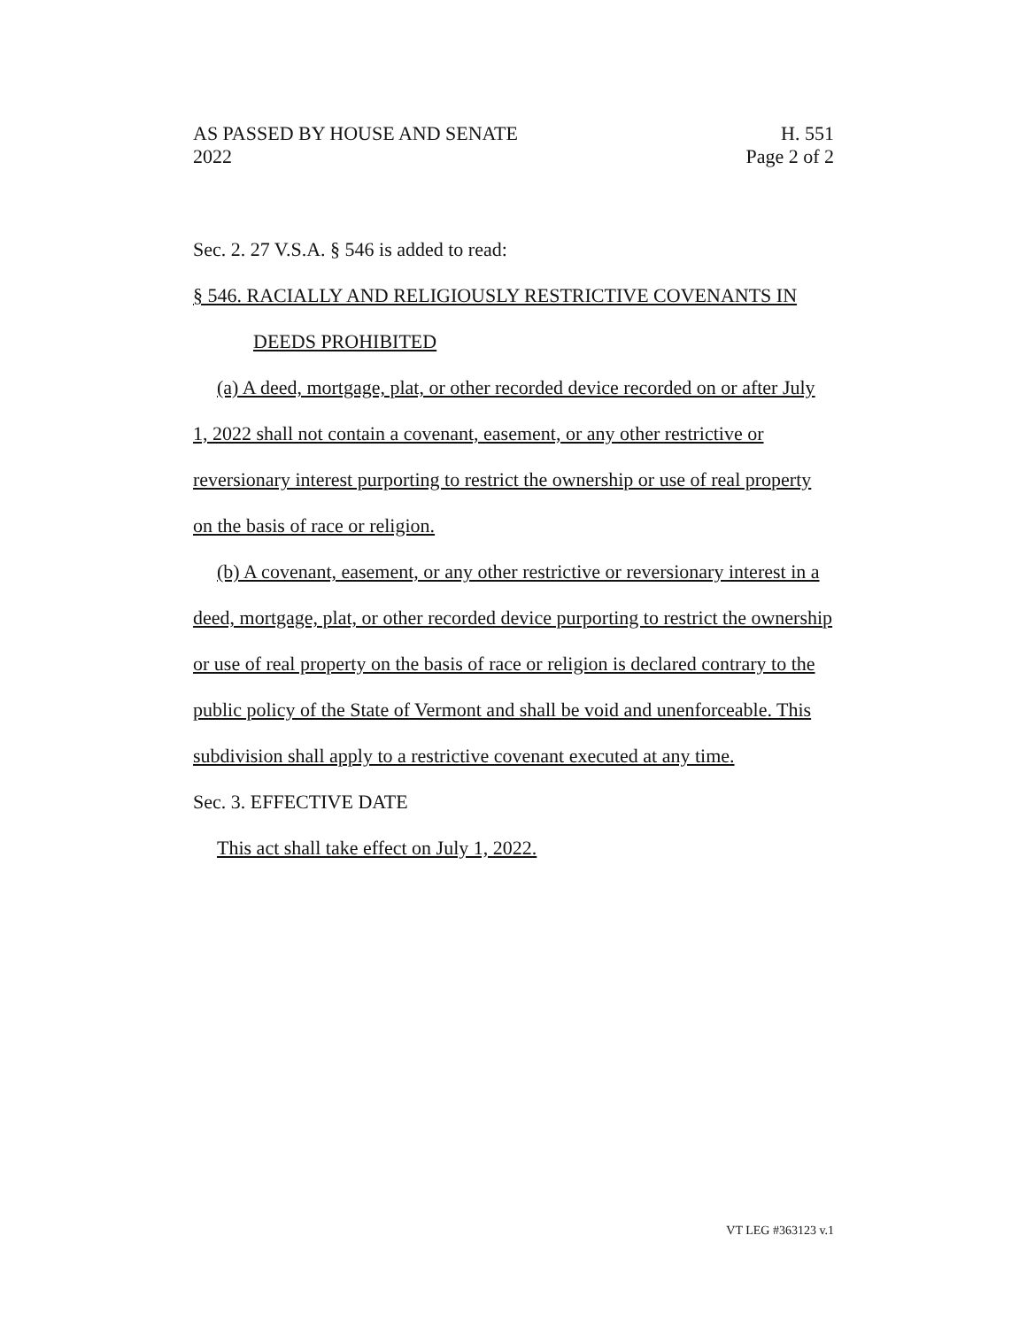AS PASSED BY HOUSE AND SENATE H. 551
2022 Page 2 of 2
Sec. 2. 27 V.S.A. § 546 is added to read:
§ 546. RACIALLY AND RELIGIOUSLY RESTRICTIVE COVENANTS IN
DEEDS PROHIBITED
(a) A deed, mortgage, plat, or other recorded device recorded on or after July 1, 2022 shall not contain a covenant, easement, or any other restrictive or reversionary interest purporting to restrict the ownership or use of real property on the basis of race or religion.
(b) A covenant, easement, or any other restrictive or reversionary interest in a deed, mortgage, plat, or other recorded device purporting to restrict the ownership or use of real property on the basis of race or religion is declared contrary to the public policy of the State of Vermont and shall be void and unenforceable. This subdivision shall apply to a restrictive covenant executed at any time.
Sec. 3. EFFECTIVE DATE
This act shall take effect on July 1, 2022.
VT LEG #363123 v.1